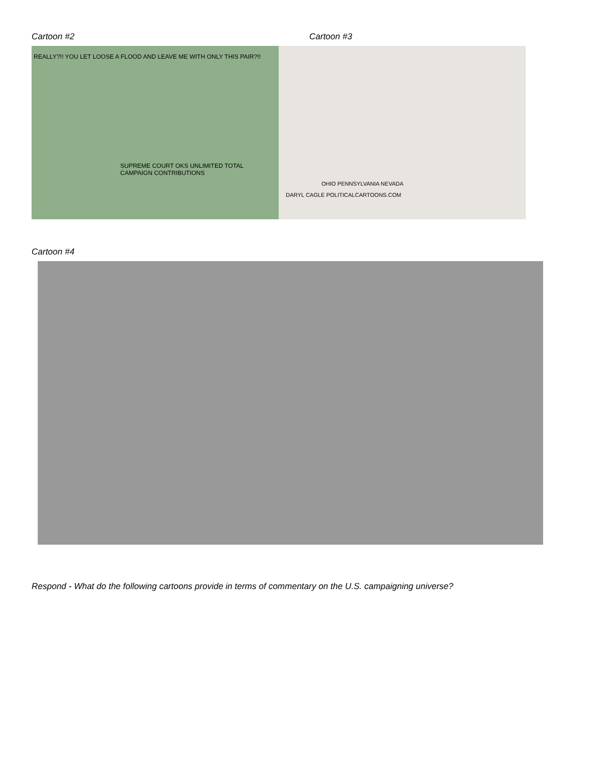Cartoon #2
REALLY?!! YOU LET LOOSE A FLOOD AND LEAVE ME WITH ONLY THIS PAIR?!!
SUPREME COURT OKS UNLIMITED TOTAL CAMPAIGN CONTRIBUTIONS
Cartoon #3
OHIO PENNSYLVANIA NEVADA
DARYL CAGLE POLITICALCARTOONS.COM
Cartoon #4
Respond - What do the following cartoons provide in terms of commentary on the U.S. campaigning universe?